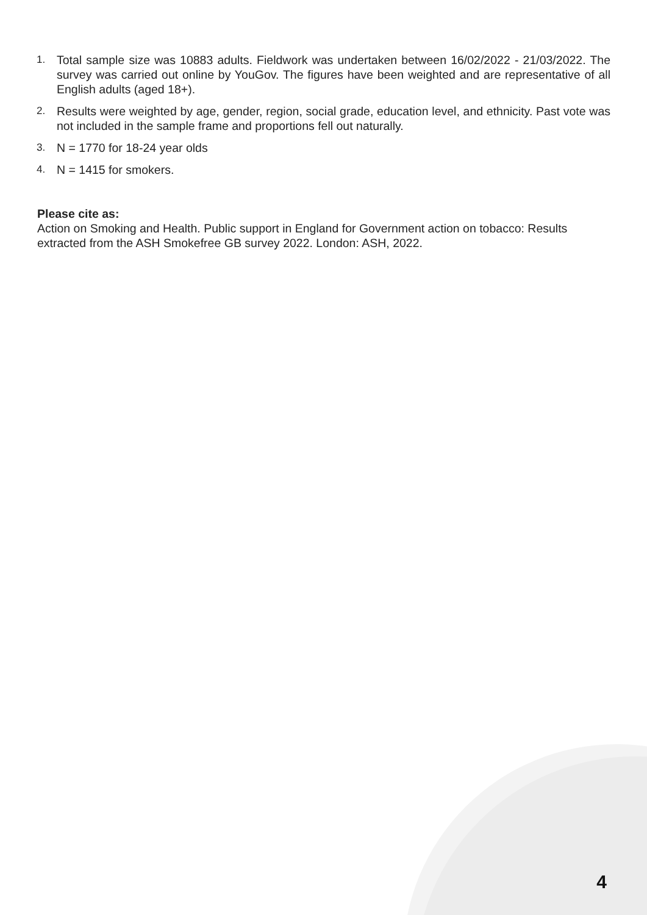1. Total sample size was 10883 adults. Fieldwork was undertaken between 16/02/2022 - 21/03/2022. The survey was carried out online by YouGov. The figures have been weighted and are representative of all English adults (aged 18+).
2. Results were weighted by age, gender, region, social grade, education level, and ethnicity. Past vote was not included in the sample frame and proportions fell out naturally.
3. N = 1770 for 18-24 year olds
4. N = 1415 for smokers.
Please cite as:
Action on Smoking and Health. Public support in England for Government action on tobacco: Results extracted from the ASH Smokefree GB survey 2022. London: ASH, 2022.
4